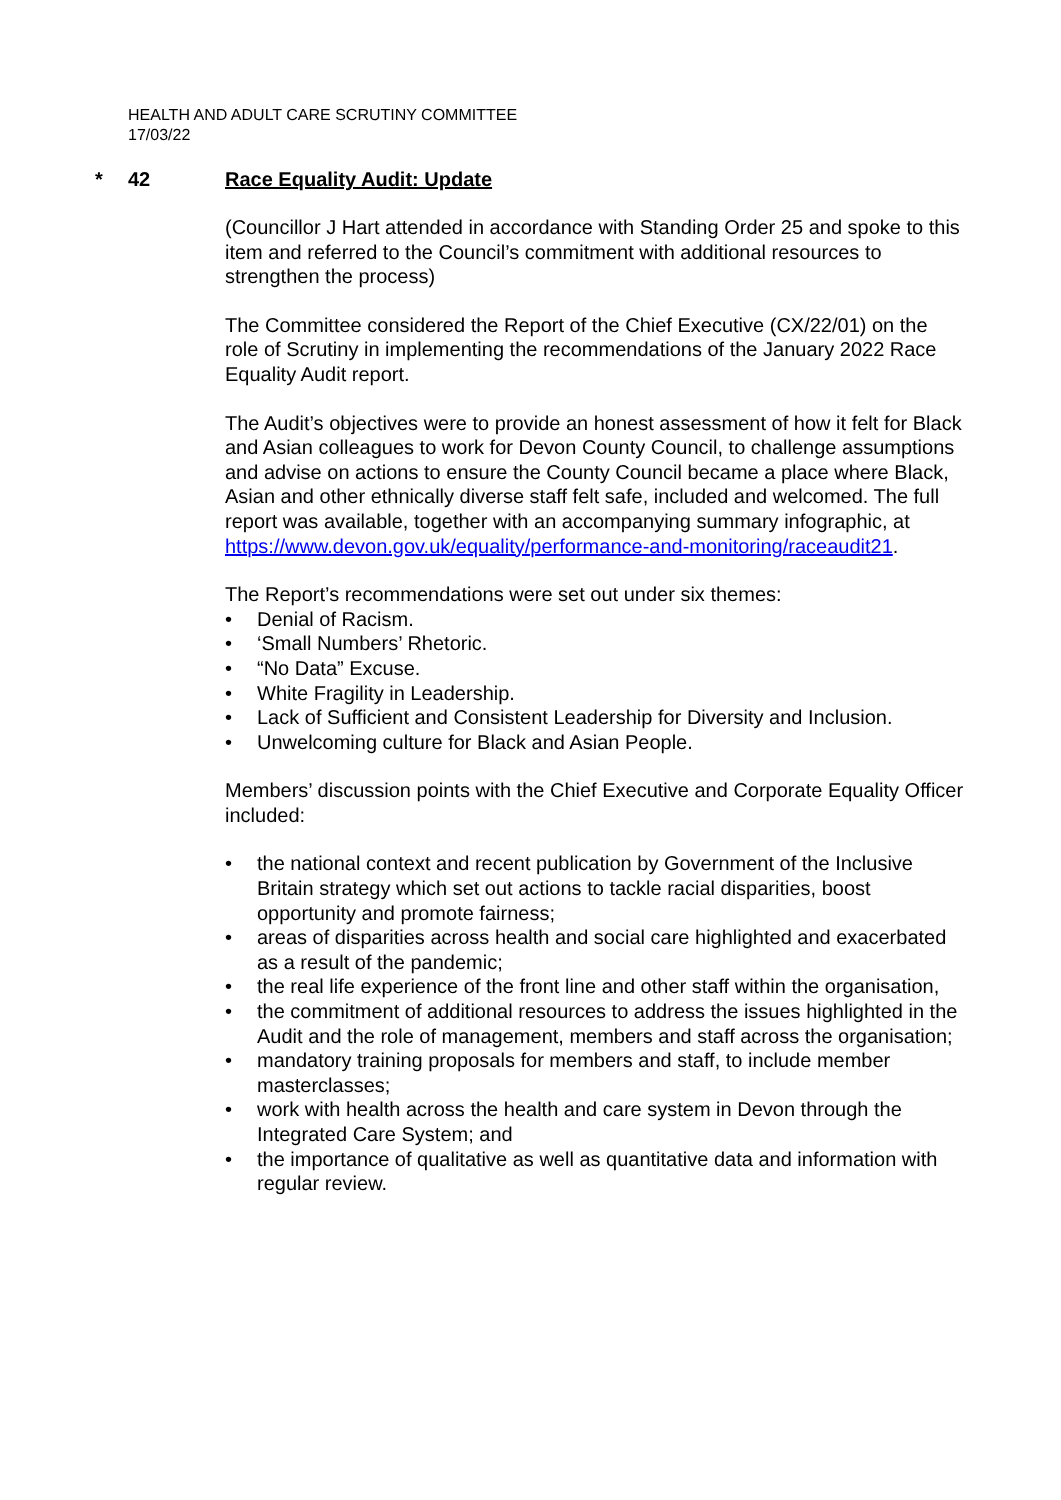HEALTH AND ADULT CARE SCRUTINY COMMITTEE
17/03/22
* 42 Race Equality Audit: Update
(Councillor J Hart attended in accordance with Standing Order 25 and spoke to this item and referred to the Council’s commitment with additional resources to strengthen the process)
The Committee considered the Report of the Chief Executive (CX/22/01) on the role of Scrutiny in implementing the recommendations of the January 2022 Race Equality Audit report.
The Audit’s objectives were to provide an honest assessment of how it felt for Black and Asian colleagues to work for Devon County Council, to challenge assumptions and advise on actions to ensure the County Council became a place where Black, Asian and other ethnically diverse staff felt safe, included and welcomed. The full report was available, together with an accompanying summary infographic, at https://www.devon.gov.uk/equality/performance-and-monitoring/raceaudit21.
The Report’s recommendations were set out under six themes:
• Denial of Racism.
• ‘Small Numbers’ Rhetoric.
• “No Data” Excuse.
• White Fragility in Leadership.
• Lack of Sufficient and Consistent Leadership for Diversity and Inclusion.
• Unwelcoming culture for Black and Asian People.
Members’ discussion points with the Chief Executive and Corporate Equality Officer included:
• the national context and recent publication by Government of the Inclusive Britain strategy which set out actions to tackle racial disparities, boost opportunity and promote fairness;
• areas of disparities across health and social care highlighted and exacerbated as a result of the pandemic;
• the real life experience of the front line and other staff within the organisation,
• the commitment of additional resources to address the issues highlighted in the Audit and the role of management, members and staff across the organisation;
• mandatory training proposals for members and staff, to include member masterclasses;
• work with health across the health and care system in Devon through the Integrated Care System; and
• the importance of qualitative as well as quantitative data and information with regular review.